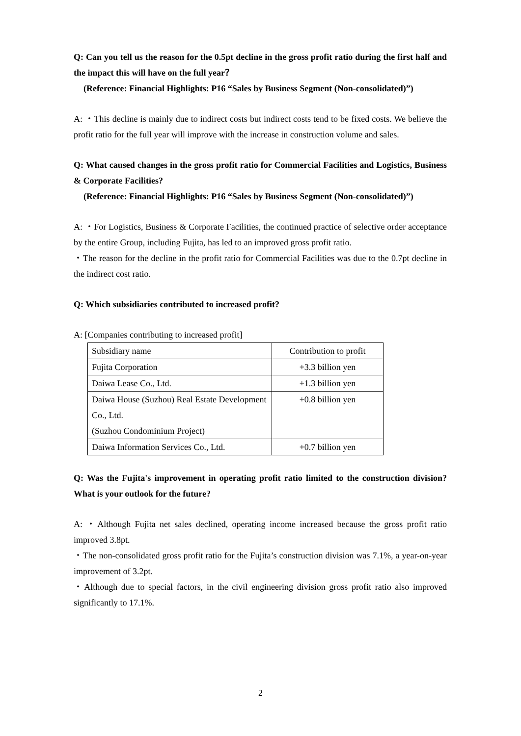Q: Can you tell us the reason for the 0.5pt decline in the gross profit ratio during the first half and the impact this will have on the full year？
(Reference: Financial Highlights: P16 “Sales by Business Segment (Non-consolidated)”)
A: ・This decline is mainly due to indirect costs but indirect costs tend to be fixed costs. We believe the profit ratio for the full year will improve with the increase in construction volume and sales.
Q: What caused changes in the gross profit ratio for Commercial Facilities and Logistics, Business & Corporate Facilities?
(Reference: Financial Highlights: P16 “Sales by Business Segment (Non-consolidated)”)
A: ・For Logistics, Business & Corporate Facilities, the continued practice of selective order acceptance by the entire Group, including Fujita, has led to an improved gross profit ratio.
・The reason for the decline in the profit ratio for Commercial Facilities was due to the 0.7pt decline in the indirect cost ratio.
Q: Which subsidiaries contributed to increased profit?
A: [Companies contributing to increased profit]
| Subsidiary name | Contribution to profit |
| Fujita Corporation | +3.3 billion yen |
| Daiwa Lease Co., Ltd. | +1.3 billion yen |
| Daiwa House (Suzhou) Real Estate Development Co., Ltd. (Suzhou Condominium Project) | +0.8 billion yen |
| Daiwa Information Services Co., Ltd. | +0.7 billion yen |
Q: Was the Fujita's improvement in operating profit ratio limited to the construction division? What is your outlook for the future?
A: ・Although Fujita net sales declined, operating income increased because the gross profit ratio improved 3.8pt.
・The non-consolidated gross profit ratio for the Fujita’s construction division was 7.1%, a year-on-year improvement of 3.2pt.
・Although due to special factors, in the civil engineering division gross profit ratio also improved significantly to 17.1%.
2